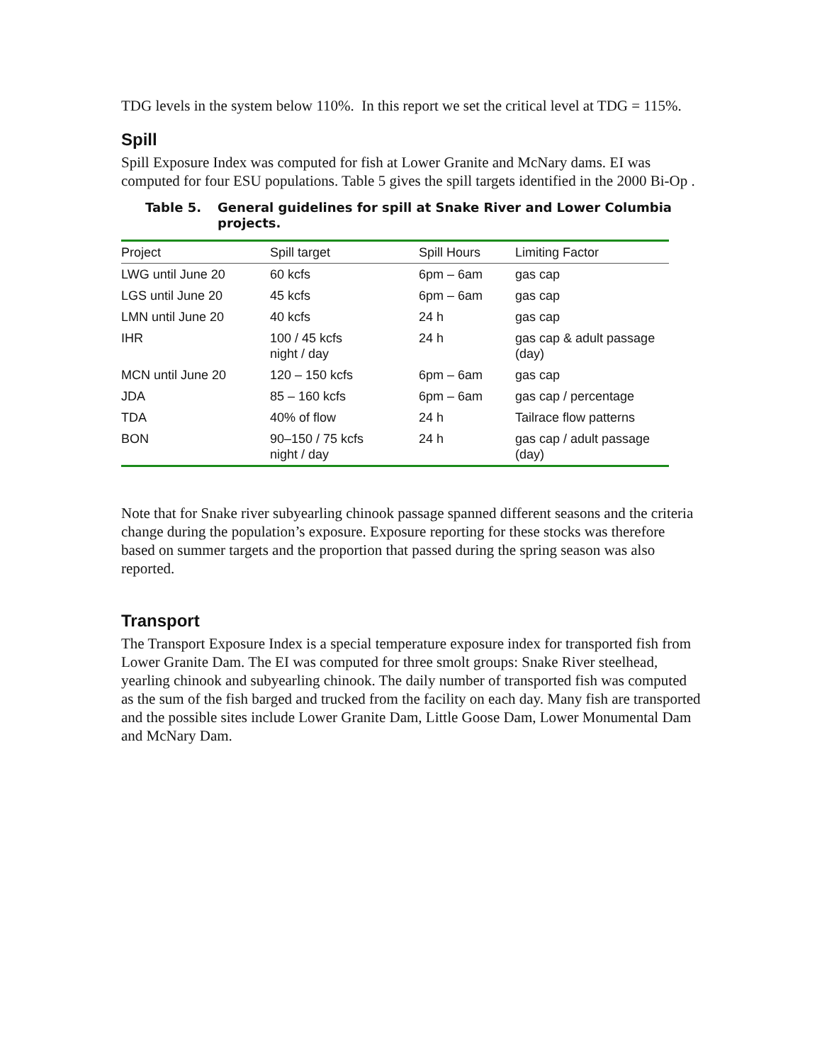TDG levels in the system below 110%. In this report we set the critical level at TDG = 115%.
Spill
Spill Exposure Index was computed for fish at Lower Granite and McNary dams. EI was computed for four ESU populations. Table 5 gives the spill targets identified in the 2000 Bi-Op .
Table 5. General guidelines for spill at Snake River and Lower Columbia projects.
| Project | Spill target | Spill Hours | Limiting Factor |
| --- | --- | --- | --- |
| LWG until June 20 | 60 kcfs | 6pm – 6am | gas cap |
| LGS until June 20 | 45 kcfs | 6pm – 6am | gas cap |
| LMN until June 20 | 40 kcfs | 24 h | gas cap |
| IHR | 100 / 45 kcfs night / day | 24 h | gas cap & adult passage (day) |
| MCN until June 20 | 120 – 150 kcfs | 6pm – 6am | gas cap |
| JDA | 85 – 160 kcfs | 6pm – 6am | gas cap / percentage |
| TDA | 40% of flow | 24 h | Tailrace flow patterns |
| BON | 90–150 / 75 kcfs night / day | 24 h | gas cap / adult passage (day) |
Note that for Snake river subyearling chinook passage spanned different seasons and the criteria change during the population’s exposure. Exposure reporting for these stocks was therefore based on summer targets and the proportion that passed during the spring season was also reported.
Transport
The Transport Exposure Index is a special temperature exposure index for transported fish from Lower Granite Dam. The EI was computed for three smolt groups: Snake River steelhead, yearling chinook and subyearling chinook. The daily number of transported fish was computed as the sum of the fish barged and trucked from the facility on each day. Many fish are transported and the possible sites include Lower Granite Dam, Little Goose Dam, Lower Monumental Dam and McNary Dam.